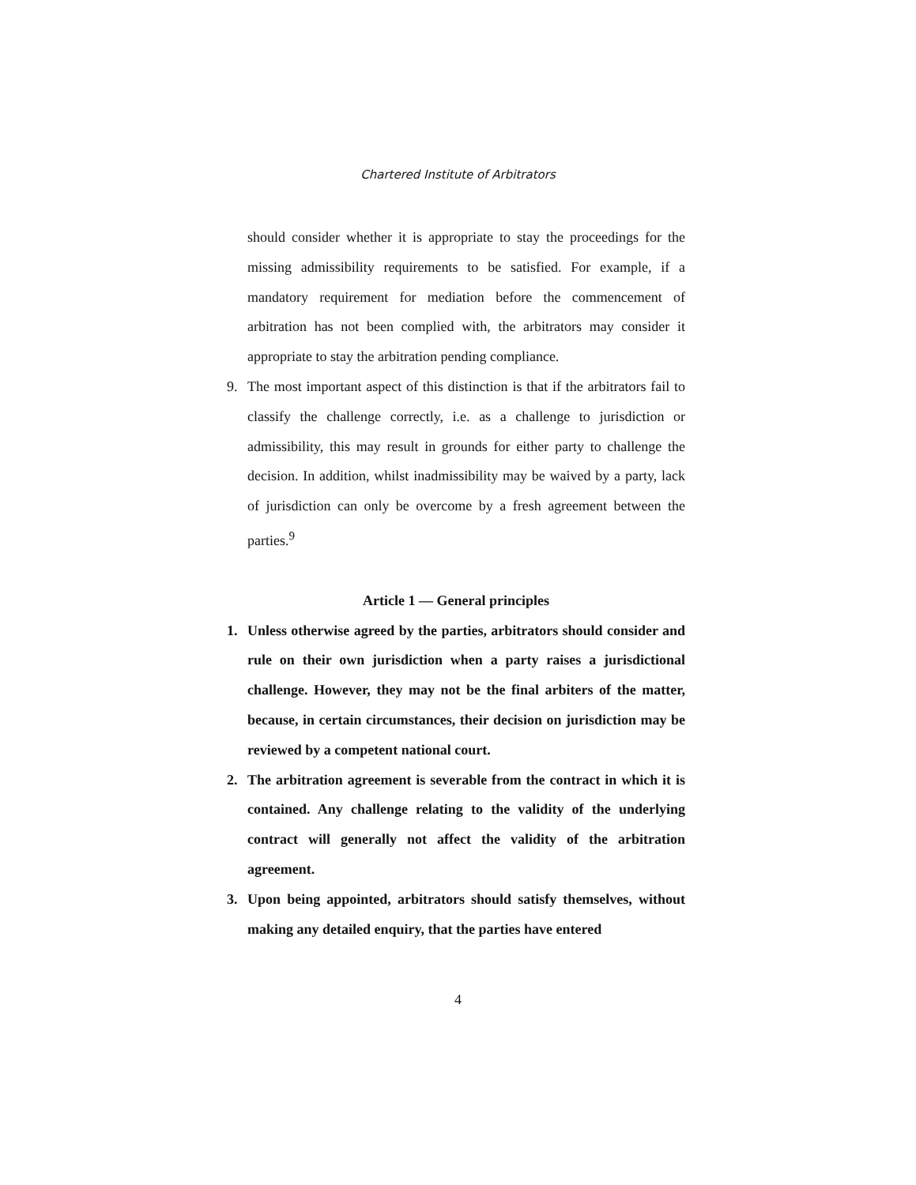Chartered Institute of Arbitrators
should consider whether it is appropriate to stay the proceedings for the missing admissibility requirements to be satisfied. For example, if a mandatory requirement for mediation before the commencement of arbitration has not been complied with, the arbitrators may consider it appropriate to stay the arbitration pending compliance.
9. The most important aspect of this distinction is that if the arbitrators fail to classify the challenge correctly, i.e. as a challenge to jurisdiction or admissibility, this may result in grounds for either party to challenge the decision. In addition, whilst inadmissibility may be waived by a party, lack of jurisdiction can only be overcome by a fresh agreement between the parties.<sup>9</sup>
Article 1 — General principles
1. Unless otherwise agreed by the parties, arbitrators should consider and rule on their own jurisdiction when a party raises a jurisdictional challenge. However, they may not be the final arbiters of the matter, because, in certain circumstances, their decision on jurisdiction may be reviewed by a competent national court.
2. The arbitration agreement is severable from the contract in which it is contained. Any challenge relating to the validity of the underlying contract will generally not affect the validity of the arbitration agreement.
3. Upon being appointed, arbitrators should satisfy themselves, without making any detailed enquiry, that the parties have entered
4